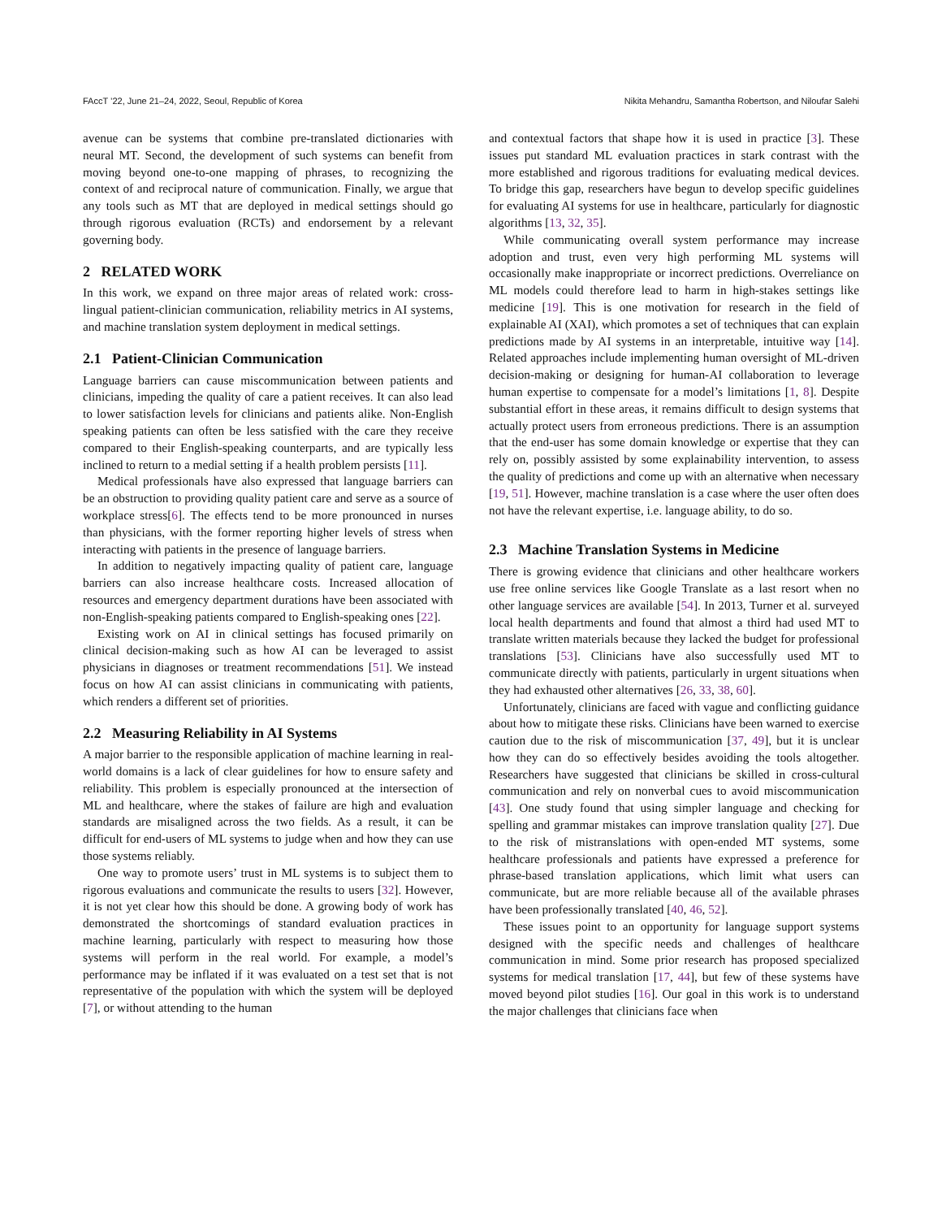FAccT ’22, June 21–24, 2022, Seoul, Republic of Korea Nikita Mehandru, Samantha Robertson, and Niloufar Salehi
avenue can be systems that combine pre-translated dictionaries with neural MT. Second, the development of such systems can benefit from moving beyond one-to-one mapping of phrases, to recognizing the context of and reciprocal nature of communication. Finally, we argue that any tools such as MT that are deployed in medical settings should go through rigorous evaluation (RCTs) and endorsement by a relevant governing body.
2 RELATED WORK
In this work, we expand on three major areas of related work: cross-lingual patient-clinician communication, reliability metrics in AI systems, and machine translation system deployment in medical settings.
2.1 Patient-Clinician Communication
Language barriers can cause miscommunication between patients and clinicians, impeding the quality of care a patient receives. It can also lead to lower satisfaction levels for clinicians and patients alike. Non-English speaking patients can often be less satisfied with the care they receive compared to their English-speaking counterparts, and are typically less inclined to return to a medial setting if a health problem persists [11].
Medical professionals have also expressed that language barriers can be an obstruction to providing quality patient care and serve as a source of workplace stress[6]. The effects tend to be more pronounced in nurses than physicians, with the former reporting higher levels of stress when interacting with patients in the presence of language barriers.
In addition to negatively impacting quality of patient care, language barriers can also increase healthcare costs. Increased allocation of resources and emergency department durations have been associated with non-English-speaking patients compared to English-speaking ones [22].
Existing work on AI in clinical settings has focused primarily on clinical decision-making such as how AI can be leveraged to assist physicians in diagnoses or treatment recommendations [51]. We instead focus on how AI can assist clinicians in communicating with patients, which renders a different set of priorities.
2.2 Measuring Reliability in AI Systems
A major barrier to the responsible application of machine learning in real-world domains is a lack of clear guidelines for how to ensure safety and reliability. This problem is especially pronounced at the intersection of ML and healthcare, where the stakes of failure are high and evaluation standards are misaligned across the two fields. As a result, it can be difficult for end-users of ML systems to judge when and how they can use those systems reliably.
One way to promote users’ trust in ML systems is to subject them to rigorous evaluations and communicate the results to users [32]. However, it is not yet clear how this should be done. A growing body of work has demonstrated the shortcomings of standard evaluation practices in machine learning, particularly with respect to measuring how those systems will perform in the real world. For example, a model’s performance may be inflated if it was evaluated on a test set that is not representative of the population with which the system will be deployed [7], or without attending to the human
and contextual factors that shape how it is used in practice [3]. These issues put standard ML evaluation practices in stark contrast with the more established and rigorous traditions for evaluating medical devices. To bridge this gap, researchers have begun to develop specific guidelines for evaluating AI systems for use in healthcare, particularly for diagnostic algorithms [13, 32, 35].
While communicating overall system performance may increase adoption and trust, even very high performing ML systems will occasionally make inappropriate or incorrect predictions. Overreliance on ML models could therefore lead to harm in high-stakes settings like medicine [19]. This is one motivation for research in the field of explainable AI (XAI), which promotes a set of techniques that can explain predictions made by AI systems in an interpretable, intuitive way [14]. Related approaches include implementing human oversight of ML-driven decision-making or designing for human-AI collaboration to leverage human expertise to compensate for a model’s limitations [1, 8]. Despite substantial effort in these areas, it remains difficult to design systems that actually protect users from erroneous predictions. There is an assumption that the end-user has some domain knowledge or expertise that they can rely on, possibly assisted by some explainability intervention, to assess the quality of predictions and come up with an alternative when necessary [19, 51]. However, machine translation is a case where the user often does not have the relevant expertise, i.e. language ability, to do so.
2.3 Machine Translation Systems in Medicine
There is growing evidence that clinicians and other healthcare workers use free online services like Google Translate as a last resort when no other language services are available [54]. In 2013, Turner et al. surveyed local health departments and found that almost a third had used MT to translate written materials because they lacked the budget for professional translations [53]. Clinicians have also successfully used MT to communicate directly with patients, particularly in urgent situations when they had exhausted other alternatives [26, 33, 38, 60].
Unfortunately, clinicians are faced with vague and conflicting guidance about how to mitigate these risks. Clinicians have been warned to exercise caution due to the risk of miscommunication [37, 49], but it is unclear how they can do so effectively besides avoiding the tools altogether. Researchers have suggested that clinicians be skilled in cross-cultural communication and rely on nonverbal cues to avoid miscommunication [43]. One study found that using simpler language and checking for spelling and grammar mistakes can improve translation quality [27]. Due to the risk of mistranslations with open-ended MT systems, some healthcare professionals and patients have expressed a preference for phrase-based translation applications, which limit what users can communicate, but are more reliable because all of the available phrases have been professionally translated [40, 46, 52].
These issues point to an opportunity for language support systems designed with the specific needs and challenges of healthcare communication in mind. Some prior research has proposed specialized systems for medical translation [17, 44], but few of these systems have moved beyond pilot studies [16]. Our goal in this work is to understand the major challenges that clinicians face when